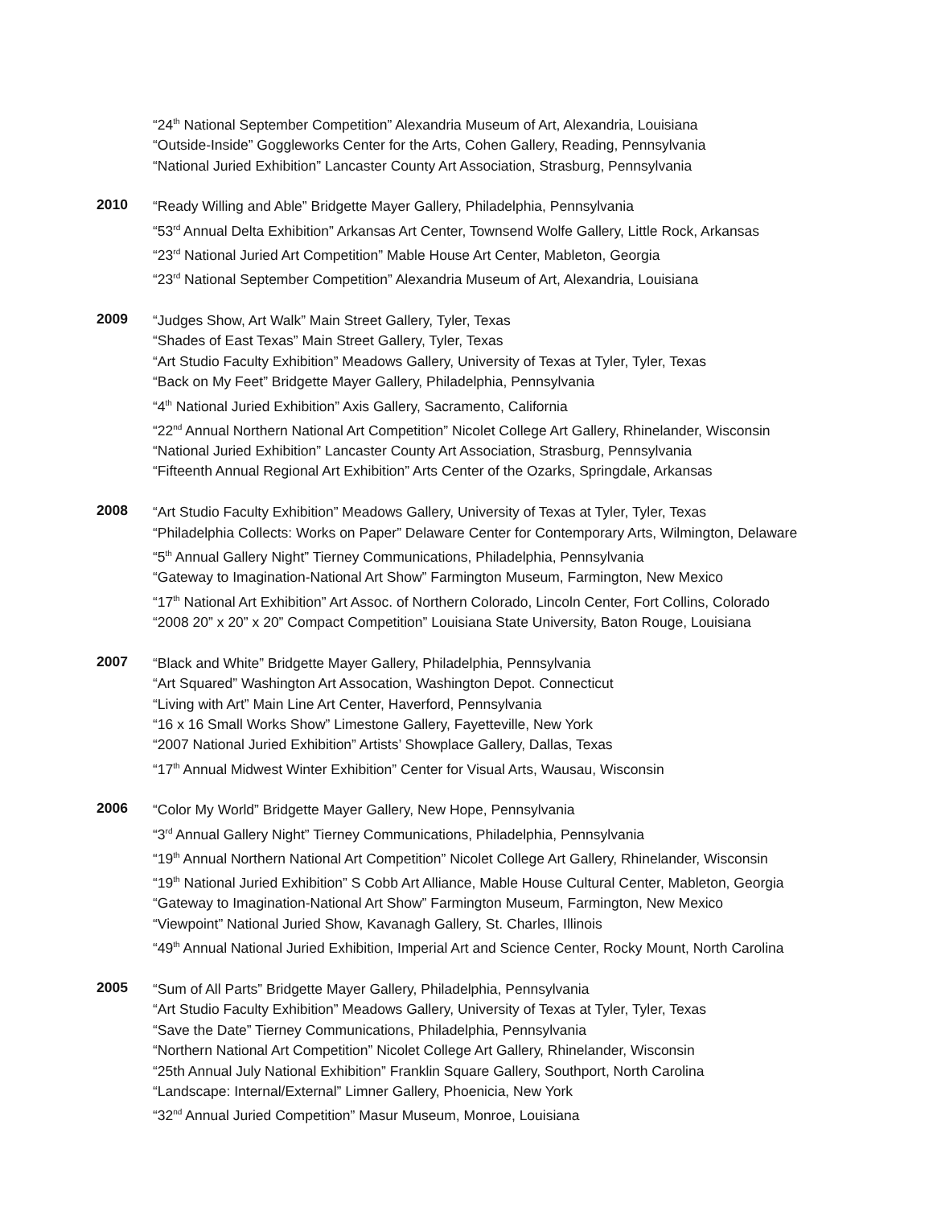“24<sup>th</sup> National September Competition” Alexandria Museum of Art, Alexandria, Louisiana
“Outside-Inside” Goggleworks Center for the Arts, Cohen Gallery, Reading, Pennsylvania
“National Juried Exhibition” Lancaster County Art Association, Strasburg, Pennsylvania
2010
“Ready Willing and Able” Bridgette Mayer Gallery, Philadelphia, Pennsylvania
“53<sup>rd</sup> Annual Delta Exhibition” Arkansas Art Center, Townsend Wolfe Gallery, Little Rock, Arkansas
“23<sup>rd</sup> National Juried Art Competition” Mable House Art Center, Mableton, Georgia
“23<sup>rd</sup> National September Competition” Alexandria Museum of Art, Alexandria, Louisiana
2009
“Judges Show, Art Walk” Main Street Gallery, Tyler, Texas
“Shades of East Texas” Main Street Gallery, Tyler, Texas
“Art Studio Faculty Exhibition” Meadows Gallery, University of Texas at Tyler, Tyler, Texas
“Back on My Feet” Bridgette Mayer Gallery, Philadelphia, Pennsylvania
“4<sup>th</sup> National Juried Exhibition” Axis Gallery, Sacramento, California
“22<sup>nd</sup> Annual Northern National Art Competition” Nicolet College Art Gallery, Rhinelander, Wisconsin
“National Juried Exhibition” Lancaster County Art Association, Strasburg, Pennsylvania
“Fifteenth Annual Regional Art Exhibition” Arts Center of the Ozarks, Springdale, Arkansas
2008
“Art Studio Faculty Exhibition” Meadows Gallery, University of Texas at Tyler, Tyler, Texas
“Philadelphia Collects: Works on Paper” Delaware Center for Contemporary Arts, Wilmington, Delaware
“5<sup>th</sup> Annual Gallery Night” Tierney Communications, Philadelphia, Pennsylvania
“Gateway to Imagination-National Art Show” Farmington Museum, Farmington, New Mexico
“17<sup>th</sup> National Art Exhibition” Art Assoc. of Northern Colorado, Lincoln Center, Fort Collins, Colorado
“2008 20” x 20” x 20” Compact Competition” Louisiana State University, Baton Rouge, Louisiana
2007
“Black and White” Bridgette Mayer Gallery, Philadelphia, Pennsylvania
“Art Squared” Washington Art Assocation, Washington Depot. Connecticut
“Living with Art” Main Line Art Center, Haverford, Pennsylvania
“16 x 16 Small Works Show” Limestone Gallery, Fayetteville, New York
“2007 National Juried Exhibition” Artists’ Showplace Gallery, Dallas, Texas
“17<sup>th</sup> Annual Midwest Winter Exhibition” Center for Visual Arts, Wausau, Wisconsin
2006
“Color My World” Bridgette Mayer Gallery, New Hope, Pennsylvania
“3<sup>rd</sup> Annual Gallery Night” Tierney Communications, Philadelphia, Pennsylvania
“19<sup>th</sup> Annual Northern National Art Competition” Nicolet College Art Gallery, Rhinelander, Wisconsin
“19<sup>th</sup> National Juried Exhibition” S Cobb Art Alliance, Mable House Cultural Center, Mableton, Georgia
“Gateway to Imagination-National Art Show” Farmington Museum, Farmington, New Mexico
“Viewpoint” National Juried Show, Kavanagh Gallery, St. Charles, Illinois
“49<sup>th</sup> Annual National Juried Exhibition, Imperial Art and Science Center, Rocky Mount, North Carolina
2005
“Sum of All Parts” Bridgette Mayer Gallery, Philadelphia, Pennsylvania
“Art Studio Faculty Exhibition” Meadows Gallery, University of Texas at Tyler, Tyler, Texas
“Save the Date” Tierney Communications, Philadelphia, Pennsylvania
“Northern National Art Competition” Nicolet College Art Gallery, Rhinelander, Wisconsin
“25th Annual July National Exhibition” Franklin Square Gallery, Southport, North Carolina
“Landscape: Internal/External” Limner Gallery, Phoenicia, New York
“32<sup>nd</sup> Annual Juried Competition” Masur Museum, Monroe, Louisiana